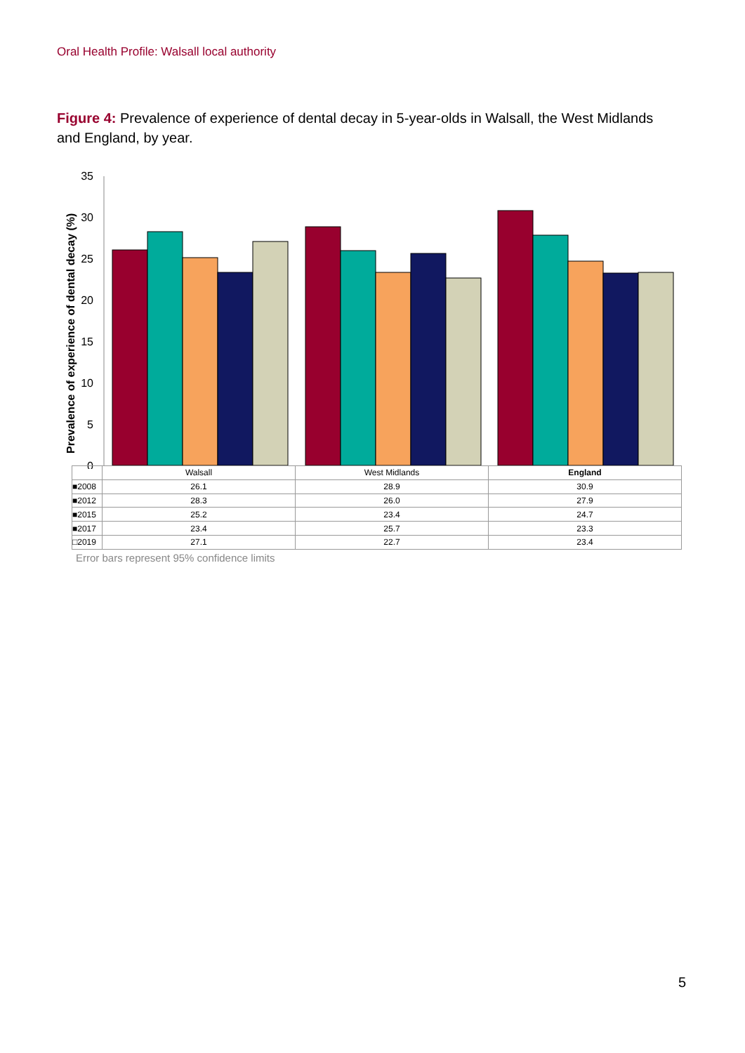Oral Health Profile: Walsall local authority
Figure 4: Prevalence of experience of dental decay in 5-year-olds in Walsall, the West Midlands and England, by year.
0
5
10
15
20
25
30
35
Prevalence of experience of dental decay (%)
| | Walsall | West Midlands | England |
| ■2008 | 26.1 | 28.9 | 30.9 |
| ■2012 | 28.3 | 26.0 | 27.9 |
| ■2015 | 25.2 | 23.4 | 24.7 |
| ■2017 | 23.4 | 25.7 | 23.3 |
| □2019 | 27.1 | 22.7 | 23.4 |
Error bars represent 95% confidence limits
5